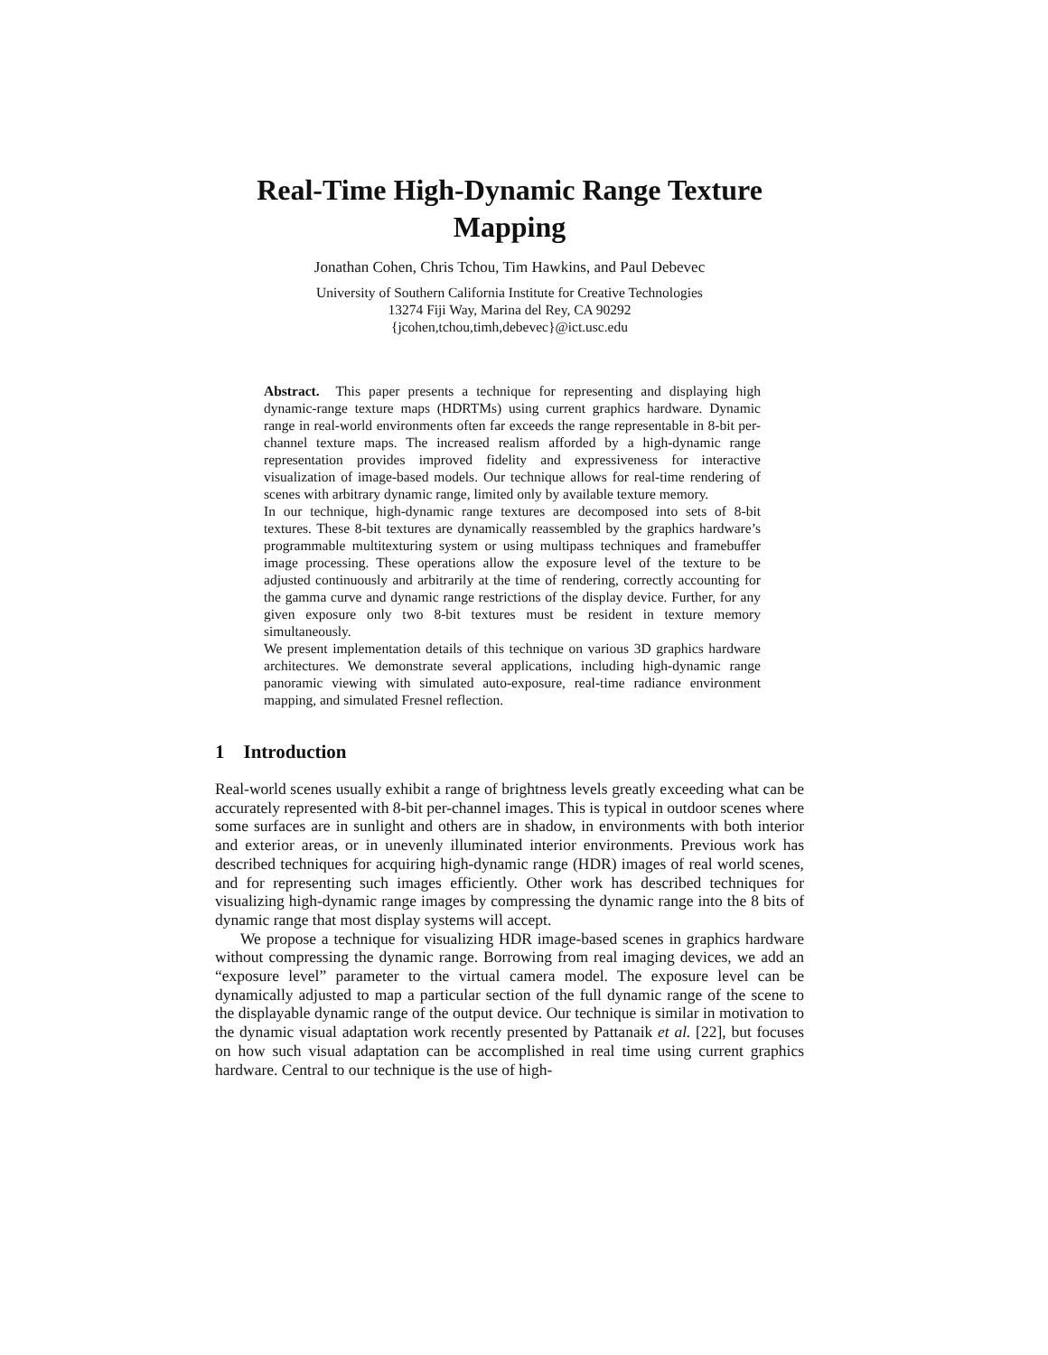Real-Time High-Dynamic Range Texture Mapping
Jonathan Cohen, Chris Tchou, Tim Hawkins, and Paul Debevec
University of Southern California Institute for Creative Technologies
13274 Fiji Way, Marina del Rey, CA 90292
{jcohen,tchou,timh,debevec}@ict.usc.edu
Abstract. This paper presents a technique for representing and displaying high dynamic-range texture maps (HDRTMs) using current graphics hardware. Dynamic range in real-world environments often far exceeds the range representable in 8-bit per-channel texture maps. The increased realism afforded by a high-dynamic range representation provides improved fidelity and expressiveness for interactive visualization of image-based models. Our technique allows for real-time rendering of scenes with arbitrary dynamic range, limited only by available texture memory.
In our technique, high-dynamic range textures are decomposed into sets of 8-bit textures. These 8-bit textures are dynamically reassembled by the graphics hardware’s programmable multitexturing system or using multipass techniques and framebuffer image processing. These operations allow the exposure level of the texture to be adjusted continuously and arbitrarily at the time of rendering, correctly accounting for the gamma curve and dynamic range restrictions of the display device. Further, for any given exposure only two 8-bit textures must be resident in texture memory simultaneously.
We present implementation details of this technique on various 3D graphics hardware architectures. We demonstrate several applications, including high-dynamic range panoramic viewing with simulated auto-exposure, real-time radiance environment mapping, and simulated Fresnel reflection.
1 Introduction
Real-world scenes usually exhibit a range of brightness levels greatly exceeding what can be accurately represented with 8-bit per-channel images. This is typical in outdoor scenes where some surfaces are in sunlight and others are in shadow, in environments with both interior and exterior areas, or in unevenly illuminated interior environments. Previous work has described techniques for acquiring high-dynamic range (HDR) images of real world scenes, and for representing such images efficiently. Other work has described techniques for visualizing high-dynamic range images by compressing the dynamic range into the 8 bits of dynamic range that most display systems will accept.
We propose a technique for visualizing HDR image-based scenes in graphics hardware without compressing the dynamic range. Borrowing from real imaging devices, we add an “exposure level” parameter to the virtual camera model. The exposure level can be dynamically adjusted to map a particular section of the full dynamic range of the scene to the displayable dynamic range of the output device. Our technique is similar in motivation to the dynamic visual adaptation work recently presented by Pattanaik et al. [22], but focuses on how such visual adaptation can be accomplished in real time using current graphics hardware. Central to our technique is the use of high-